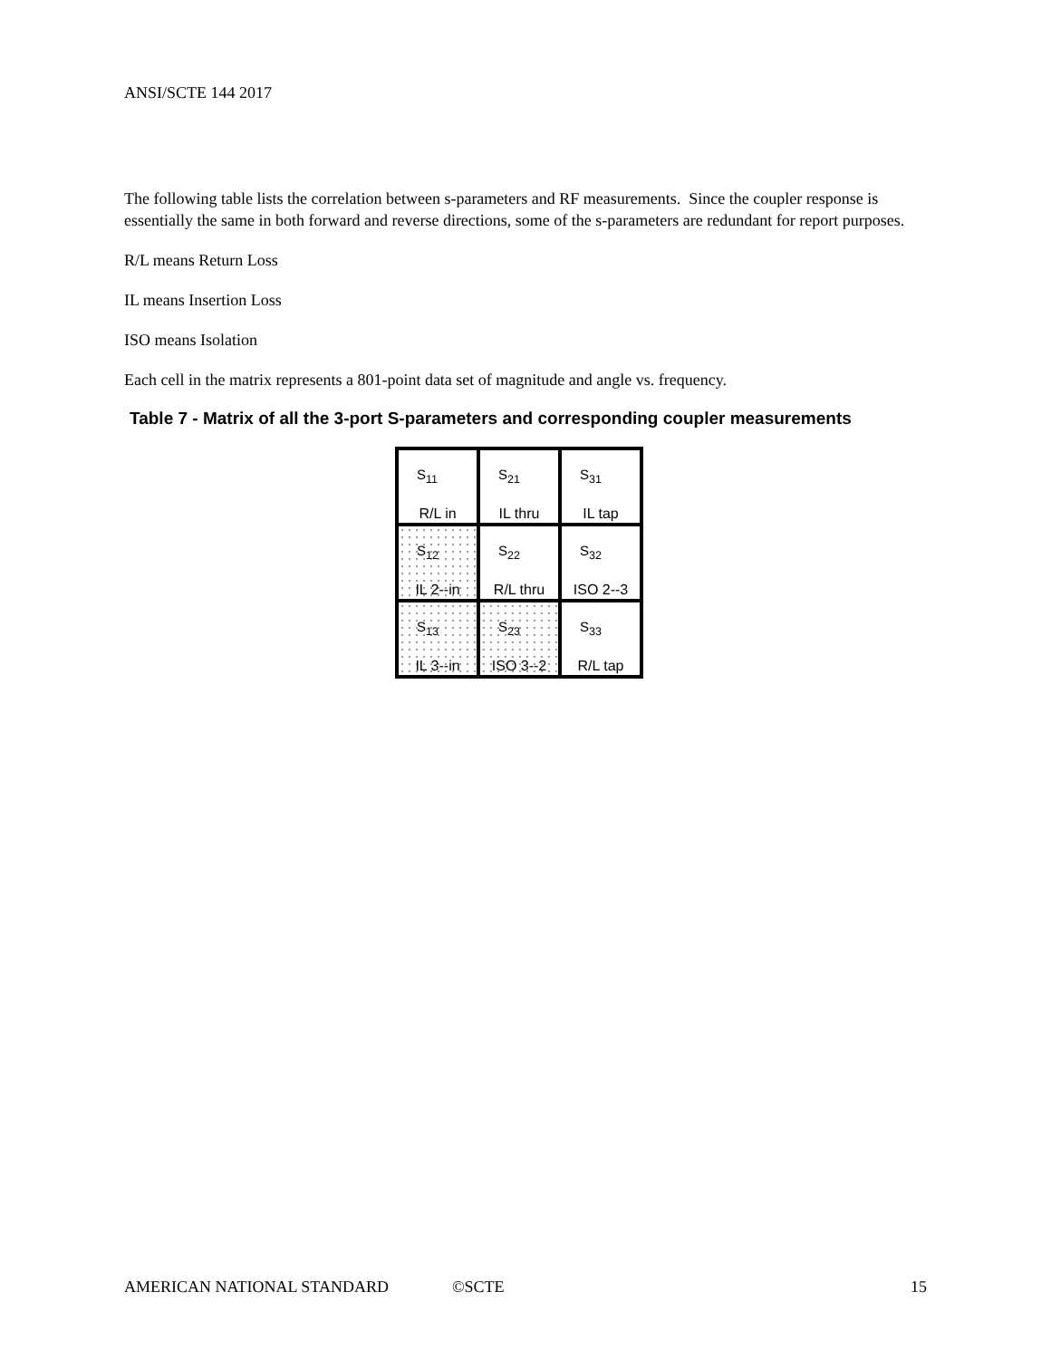ANSI/SCTE 144 2017
The following table lists the correlation between s-parameters and RF measurements. Since the coupler response is essentially the same in both forward and reverse directions, some of the s-parameters are redundant for report purposes.
R/L means Return Loss
IL means Insertion Loss
ISO means Isolation
Each cell in the matrix represents a 801-point data set of magnitude and angle vs. frequency.
Table 7 - Matrix of all the 3-port S-parameters and corresponding coupler measurements
| S<sub>11</sub> R/L in | S<sub>21</sub> IL thru | S<sub>31</sub> IL tap |
| S<sub>12</sub> IL 2--in | S<sub>22</sub> R/L thru | S<sub>32</sub> ISO 2--3 |
| S<sub>13</sub> IL 3--in | S<sub>23</sub> ISO 3--2 | S<sub>33</sub> R/L tap |
AMERICAN NATIONAL STANDARD ©SCTE 15